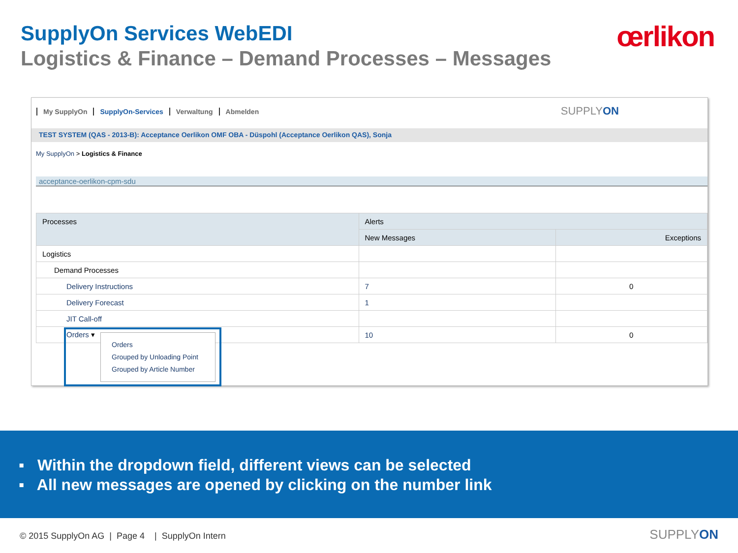SupplyOn Services WebEDI œrlikon
Logistics & Finance – Demand Processes – Messages
My SupplyOn SupplyOn-Services Verwaltung Abmelden
SUPPLYON
TEST SYSTEM (QAS - 2013-B): Acceptance Oerlikon OMF OBA - Düspohl (Acceptance Oerlikon QAS), Sonja
My SupplyOn > Logistics & Finance
acceptance-oerlikon-cpm-sdu
| Processes | Alerts | |
| --- | --- | --- |
| | New Messages | Exceptions |
| Logistics | | |
| Demand Processes | | |
| Delivery Instructions | 7 | 0 |
| Delivery Forecast | 1 | |
| JIT Call-off | | |
| Orders ▾ | 10 | 0 |
Orders
Grouped by Unloading Point
Grouped by Article Number
▪ Within the dropdown field, different views can be selected
▪ All new messages are opened by clicking on the number link
© 2015 SupplyOn AG | Page 4 | SupplyOn Intern
SUPPLYON